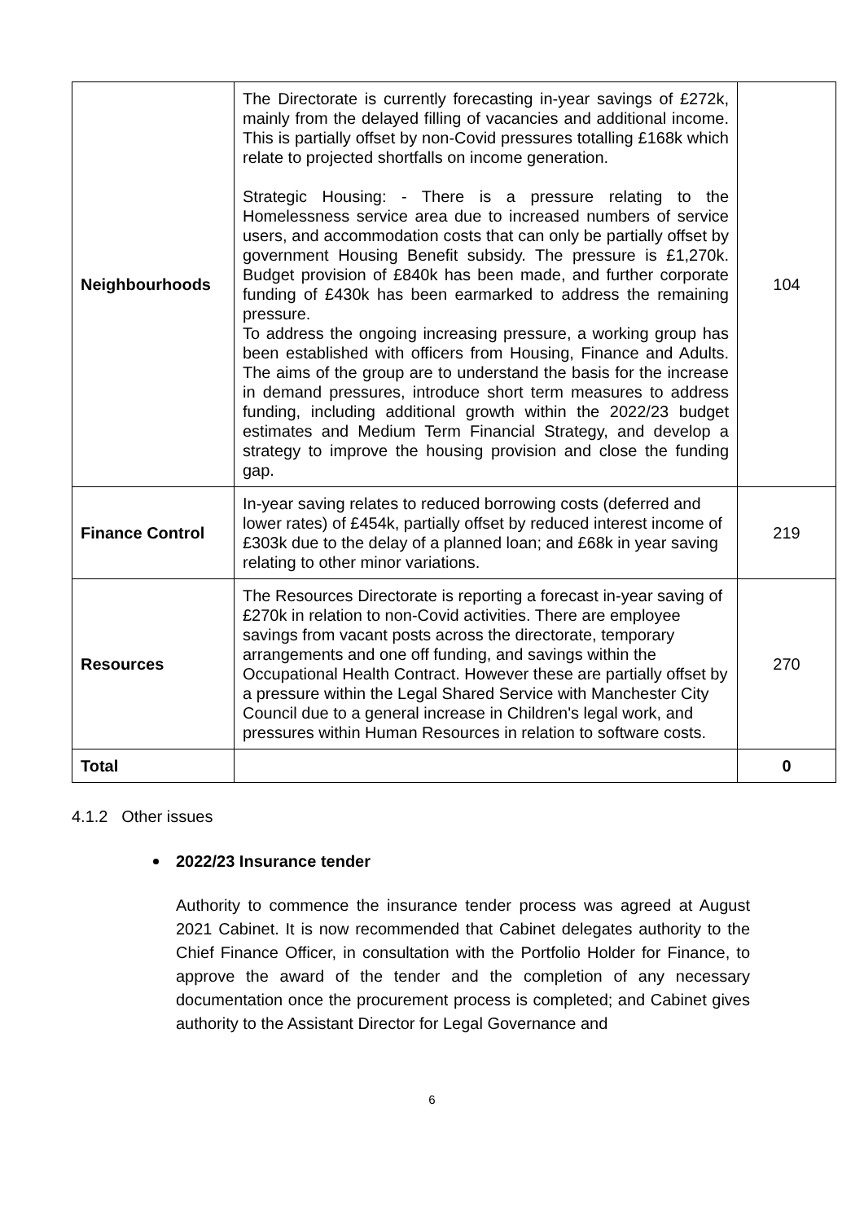| Neighbourhoods | The Directorate is currently forecasting in-year savings of £272k, mainly from the delayed filling of vacancies and additional income. This is partially offset by non-Covid pressures totalling £168k which relate to projected shortfalls on income generation. Strategic Housing: - There is a pressure relating to the Homelessness service area due to increased numbers of service users, and accommodation costs that can only be partially offset by government Housing Benefit subsidy. The pressure is £1,270k. Budget provision of £840k has been made, and further corporate funding of £430k has been earmarked to address the remaining pressure. To address the ongoing increasing pressure, a working group has been established with officers from Housing, Finance and Adults. The aims of the group are to understand the basis for the increase in demand pressures, introduce short term measures to address funding, including additional growth within the 2022/23 budget estimates and Medium Term Financial Strategy, and develop a strategy to improve the housing provision and close the funding gap. | 104 |
| Finance Control | In-year saving relates to reduced borrowing costs (deferred and lower rates) of £454k, partially offset by reduced interest income of £303k due to the delay of a planned loan; and £68k in year saving relating to other minor variations. | 219 |
| Resources | The Resources Directorate is reporting a forecast in-year saving of £270k in relation to non-Covid activities. There are employee savings from vacant posts across the directorate, temporary arrangements and one off funding, and savings within the Occupational Health Contract. However these are partially offset by a pressure within the Legal Shared Service with Manchester City Council due to a general increase in Children's legal work, and pressures within Human Resources in relation to software costs. | 270 |
| Total | | 0 |
4.1.2 Other issues
2022/23 Insurance tender
Authority to commence the insurance tender process was agreed at August 2021 Cabinet. It is now recommended that Cabinet delegates authority to the Chief Finance Officer, in consultation with the Portfolio Holder for Finance, to approve the award of the tender and the completion of any necessary documentation once the procurement process is completed; and Cabinet gives authority to the Assistant Director for Legal Governance and
6